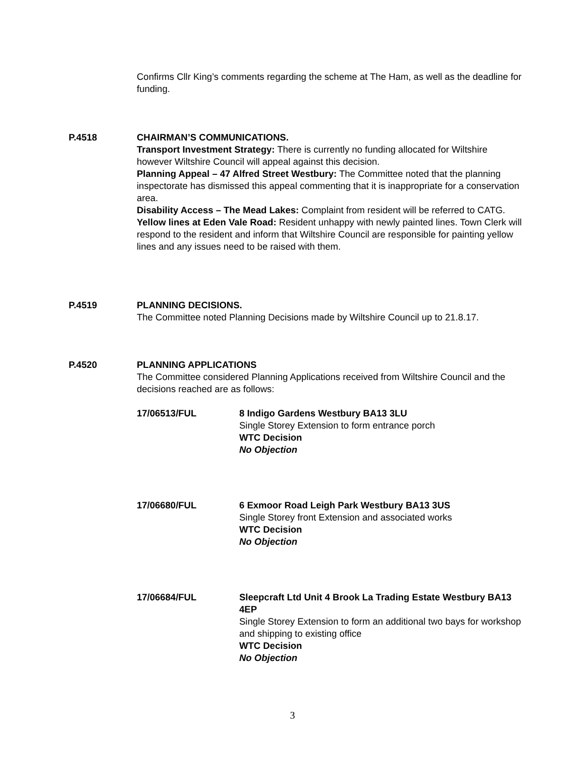Confirms Cllr King’s comments regarding the scheme at The Ham, as well as the deadline for funding.
P.4518 CHAIRMAN’S COMMUNICATIONS.
Transport Investment Strategy: There is currently no funding allocated for Wiltshire however Wiltshire Council will appeal against this decision.
Planning Appeal – 47 Alfred Street Westbury: The Committee noted that the planning inspectorate has dismissed this appeal commenting that it is inappropriate for a conservation area.
Disability Access – The Mead Lakes: Complaint from resident will be referred to CATG.
Yellow lines at Eden Vale Road: Resident unhappy with newly painted lines. Town Clerk will respond to the resident and inform that Wiltshire Council are responsible for painting yellow lines and any issues need to be raised with them.
P.4519 PLANNING DECISIONS.
The Committee noted Planning Decisions made by Wiltshire Council up to 21.8.17.
P.4520 PLANNING APPLICATIONS
The Committee considered Planning Applications received from Wiltshire Council and the decisions reached are as follows:
17/06513/FUL 8 Indigo Gardens Westbury BA13 3LU
Single Storey Extension to form entrance porch
WTC Decision
No Objection
17/06680/FUL 6 Exmoor Road Leigh Park Westbury BA13 3US
Single Storey front Extension and associated works
WTC Decision
No Objection
17/06684/FUL Sleepcraft Ltd Unit 4 Brook La Trading Estate Westbury BA13 4EP
Single Storey Extension to form an additional two bays for workshop and shipping to existing office
WTC Decision
No Objection
3